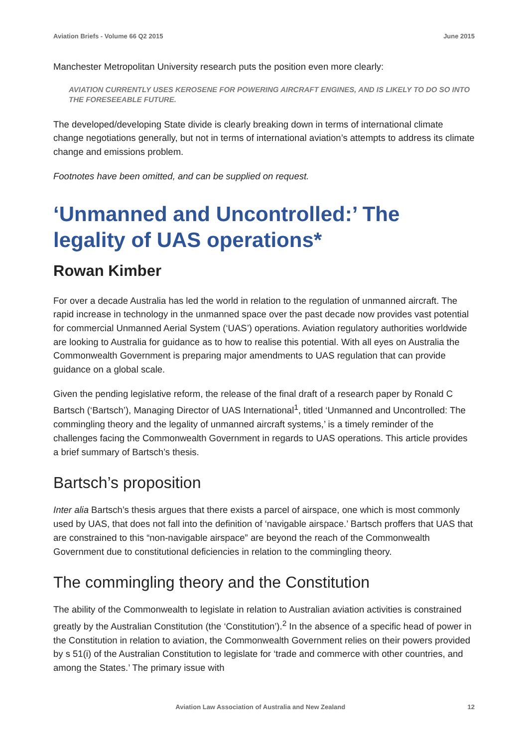Aviation Briefs - Volume 66 Q2 2015 June 2015
Manchester Metropolitan University research puts the position even more clearly:
AVIATION CURRENTLY USES KEROSENE FOR POWERING AIRCRAFT ENGINES, AND IS LIKELY TO DO SO INTO THE FORESEEABLE FUTURE.
The developed/developing State divide is clearly breaking down in terms of international climate change negotiations generally, but not in terms of international aviation’s attempts to address its climate change and emissions problem.
Footnotes have been omitted, and can be supplied on request.
‘Unmanned and Uncontrolled:’ The legality of UAS operations*
Rowan Kimber
For over a decade Australia has led the world in relation to the regulation of unmanned aircraft. The rapid increase in technology in the unmanned space over the past decade now provides vast potential for commercial Unmanned Aerial System (‘UAS’) operations. Aviation regulatory authorities worldwide are looking to Australia for guidance as to how to realise this potential. With all eyes on Australia the Commonwealth Government is preparing major amendments to UAS regulation that can provide guidance on a global scale.
Given the pending legislative reform, the release of the final draft of a research paper by Ronald C Bartsch (‘Bartsch’), Managing Director of UAS International<sup>1</sup>, titled ‘Unmanned and Uncontrolled: The commingling theory and the legality of unmanned aircraft systems,’ is a timely reminder of the challenges facing the Commonwealth Government in regards to UAS operations. This article provides a brief summary of Bartsch’s thesis.
Bartsch’s proposition
Inter alia Bartsch’s thesis argues that there exists a parcel of airspace, one which is most commonly used by UAS, that does not fall into the definition of ‘navigable airspace.’ Bartsch proffers that UAS that are constrained to this “non-navigable airspace” are beyond the reach of the Commonwealth Government due to constitutional deficiencies in relation to the commingling theory.
The commingling theory and the Constitution
The ability of the Commonwealth to legislate in relation to Australian aviation activities is constrained greatly by the Australian Constitution (the ‘Constitution’).<sup>2</sup> In the absence of a specific head of power in the Constitution in relation to aviation, the Commonwealth Government relies on their powers provided by s 51(i) of the Australian Constitution to legislate for ‘trade and commerce with other countries, and among the States.’ The primary issue with
Aviation Law Association of Australia and New Zealand 12